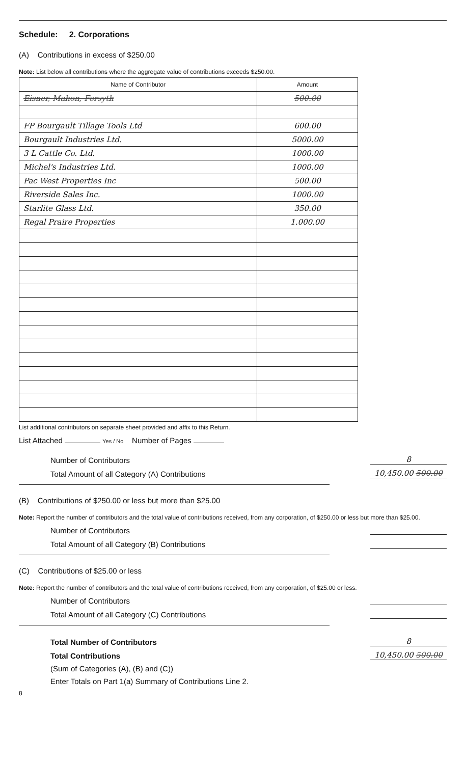Schedule: 2. Corporations
(A) Contributions in excess of $250.00
Note: List below all contributions where the aggregate value of contributions exceeds $250.00.
| Name of Contributor | Amount |
| --- | --- |
| Eisner, Mahon, Forsyth | 500.00 |
| FP Bourgault Tillage Tools Ltd | 600.00 |
| Bourgault Industries Ltd. | 5000.00 |
| 3 L Cattle Co. Ltd. | 1000.00 |
| Michel's Industries Ltd. | 1000.00 |
| Pac West Properties Inc | 500.00 |
| Riverside Sales Inc. | 1000.00 |
| Starlite Glass Ltd. | 350.00 |
| Regal Praire Properties | 1.000.00 |
List additional contributors on separate sheet provided and affix to this Return.
List Attached Yes / No Number of Pages
Number of Contributors 8
Total Amount of all Category (A) Contributions 10,450.00 500.00
(B) Contributions of $250.00 or less but more than $25.00
Note: Report the number of contributors and the total value of contributions received, from any corporation, of $250.00 or less but more than $25.00.
Number of Contributors
Total Amount of all Category (B) Contributions
(C) Contributions of $25.00 or less
Note: Report the number of contributors and the total value of contributions received, from any corporation, of $25.00 or less.
Number of Contributors
Total Amount of all Category (C) Contributions
Total Number of Contributors 8
Total Contributions 10,450.00 500.00
(Sum of Categories (A), (B) and (C))
Enter Totals on Part 1(a) Summary of Contributions Line 2.
8